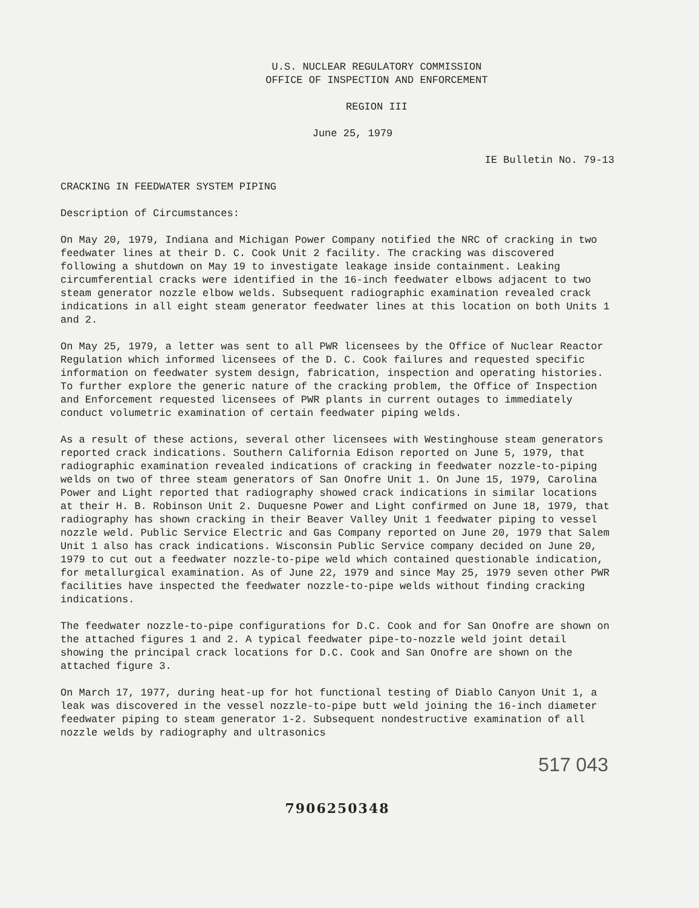U.S. NUCLEAR REGULATORY COMMISSION
OFFICE OF INSPECTION AND ENFORCEMENT
REGION III
June 25, 1979
IE Bulletin No. 79-13
CRACKING IN FEEDWATER SYSTEM PIPING
Description of Circumstances:
On May 20, 1979, Indiana and Michigan Power Company notified the NRC of cracking in two feedwater lines at their D. C. Cook Unit 2 facility. The cracking was discovered following a shutdown on May 19 to investigate leakage inside containment. Leaking circumferential cracks were identified in the 16-inch feedwater elbows adjacent to two steam generator nozzle elbow welds. Subsequent radiographic examination revealed crack indications in all eight steam generator feedwater lines at this location on both Units 1 and 2.
On May 25, 1979, a letter was sent to all PWR licensees by the Office of Nuclear Reactor Regulation which informed licensees of the D. C. Cook failures and requested specific information on feedwater system design, fabrication, inspection and operating histories. To further explore the generic nature of the cracking problem, the Office of Inspection and Enforcement requested licensees of PWR plants in current outages to immediately conduct volumetric examination of certain feedwater piping welds.
As a result of these actions, several other licensees with Westinghouse steam generators reported crack indications. Southern California Edison reported on June 5, 1979, that radiographic examination revealed indications of cracking in feedwater nozzle-to-piping welds on two of three steam generators of San Onofre Unit 1. On June 15, 1979, Carolina Power and Light reported that radiography showed crack indications in similar locations at their H. B. Robinson Unit 2. Duquesne Power and Light confirmed on June 18, 1979, that radiography has shown cracking in their Beaver Valley Unit 1 feedwater piping to vessel nozzle weld. Public Service Electric and Gas Company reported on June 20, 1979 that Salem Unit 1 also has crack indications. Wisconsin Public Service company decided on June 20, 1979 to cut out a feedwater nozzle-to-pipe weld which contained questionable indication, for metallurgical examination. As of June 22, 1979 and since May 25, 1979 seven other PWR facilities have inspected the feedwater nozzle-to-pipe welds without finding cracking indications.
The feedwater nozzle-to-pipe configurations for D.C. Cook and for San Onofre are shown on the attached figures 1 and 2. A typical feedwater pipe-to-nozzle weld joint detail showing the principal crack locations for D.C. Cook and San Onofre are shown on the attached figure 3.
On March 17, 1977, during heat-up for hot functional testing of Diablo Canyon Unit 1, a leak was discovered in the vessel nozzle-to-pipe butt weld joining the 16-inch diameter feedwater piping to steam generator 1-2. Subsequent nondestructive examination of all nozzle welds by radiography and ultrasonics
517 043
7906250348